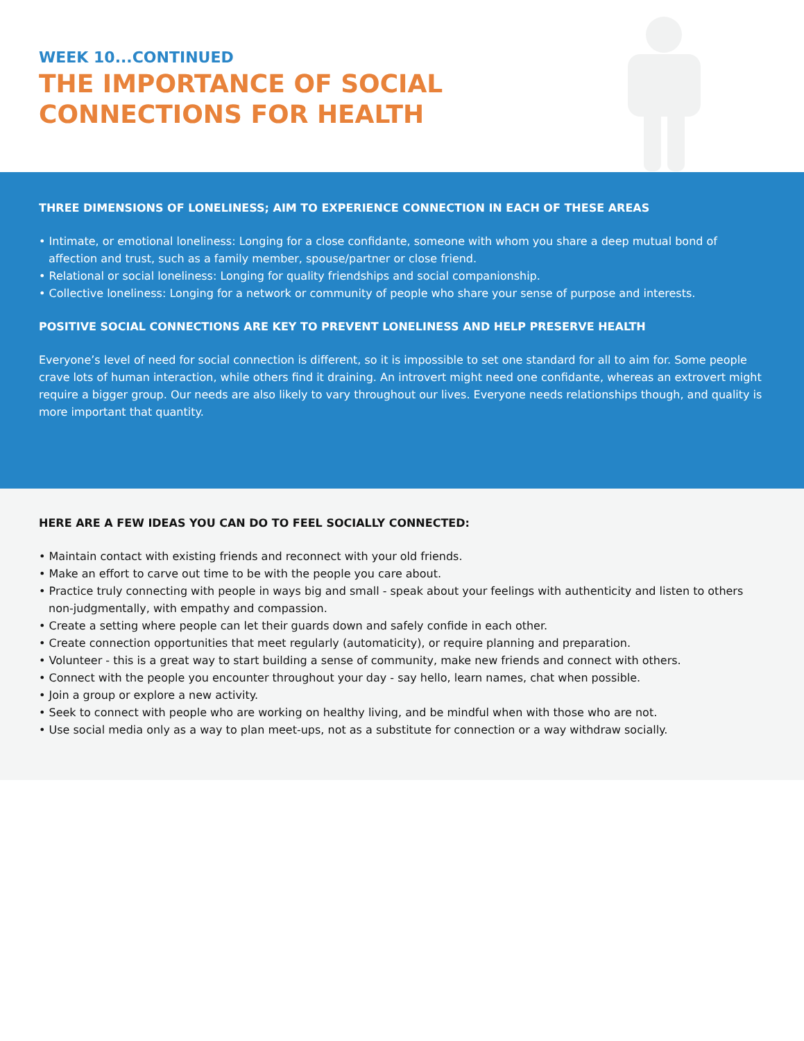WEEK 10...CONTINUED
THE IMPORTANCE OF SOCIAL
CONNECTIONS FOR HEALTH
THREE DIMENSIONS OF LONELINESS; AIM TO EXPERIENCE CONNECTION IN EACH OF THESE AREAS
• Intimate, or emotional loneliness: Longing for a close confidante, someone with whom you share a deep mutual bond of affection and trust, such as a family member, spouse/partner or close friend.
• Relational or social loneliness: Longing for quality friendships and social companionship.
• Collective loneliness: Longing for a network or community of people who share your sense of purpose and interests.
POSITIVE SOCIAL CONNECTIONS ARE KEY TO PREVENT LONELINESS AND HELP PRESERVE HEALTH
Everyone’s level of need for social connection is different, so it is impossible to set one standard for all to aim for. Some people crave lots of human interaction, while others find it draining. An introvert might need one confidante, whereas an extrovert might require a bigger group. Our needs are also likely to vary throughout our lives. Everyone needs relationships though, and quality is more important that quantity.
HERE ARE A FEW IDEAS YOU CAN DO TO FEEL SOCIALLY CONNECTED:
• Maintain contact with existing friends and reconnect with your old friends.
• Make an effort to carve out time to be with the people you care about.
• Practice truly connecting with people in ways big and small - speak about your feelings with authenticity and listen to others non-judgmentally, with empathy and compassion.
• Create a setting where people can let their guards down and safely confide in each other.
• Create connection opportunities that meet regularly (automaticity), or require planning and preparation.
• Volunteer - this is a great way to start building a sense of community, make new friends and connect with others.
• Connect with the people you encounter throughout your day - say hello, learn names, chat when possible.
• Join a group or explore a new activity.
• Seek to connect with people who are working on healthy living, and be mindful when with those who are not.
• Use social media only as a way to plan meet-ups, not as a substitute for connection or a way withdraw socially.